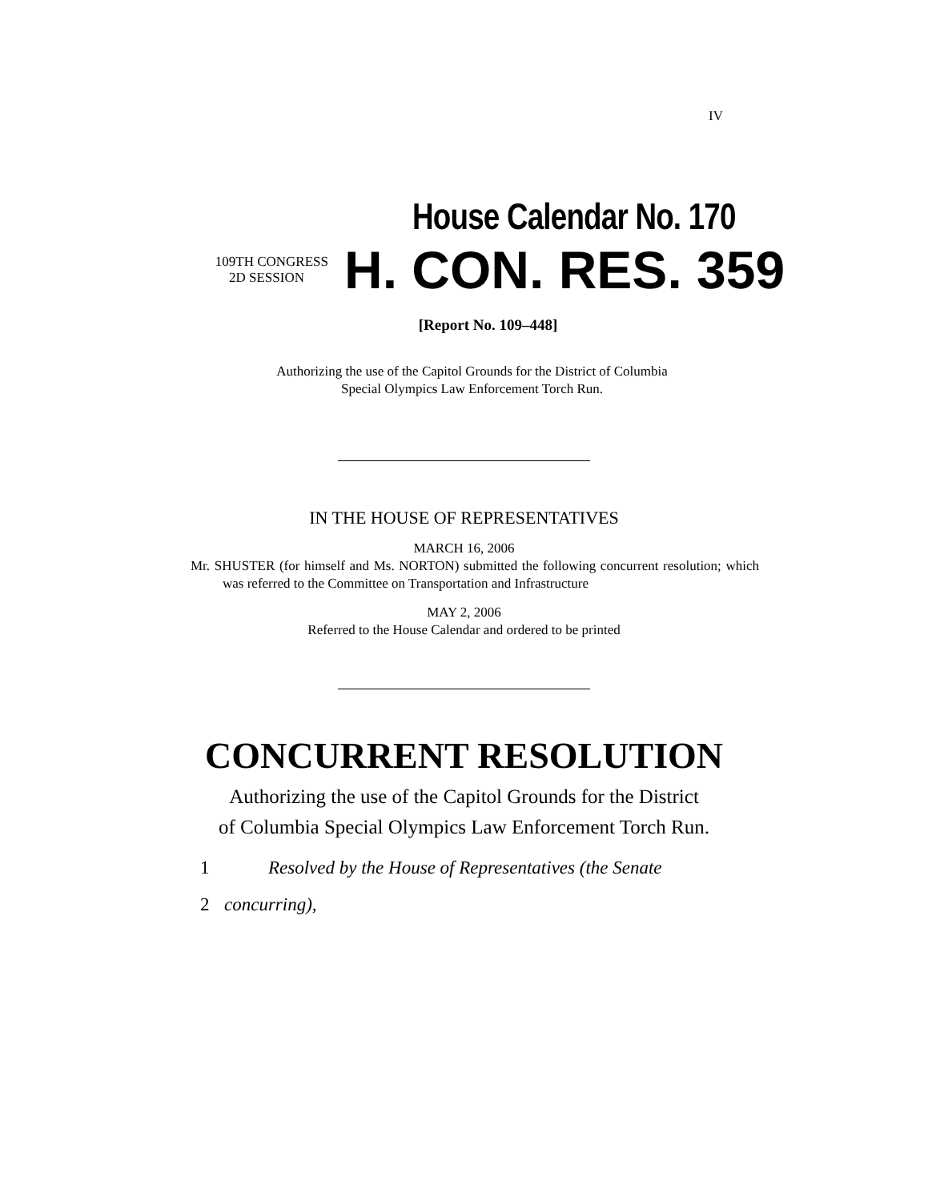IV
House Calendar No. 170
109TH CONGRESS
2D SESSION
H. CON. RES. 359
[Report No. 109–448]
Authorizing the use of the Capitol Grounds for the District of Columbia
Special Olympics Law Enforcement Torch Run.
IN THE HOUSE OF REPRESENTATIVES
MARCH 16, 2006
Mr. SHUSTER (for himself and Ms. NORTON) submitted the following concurrent resolution; which was referred to the Committee on Transportation and Infrastructure
MAY 2, 2006
Referred to the House Calendar and ordered to be printed
CONCURRENT RESOLUTION
Authorizing the use of the Capitol Grounds for the District
of Columbia Special Olympics Law Enforcement Torch Run.
1 Resolved by the House of Representatives (the Senate
2 concurring),